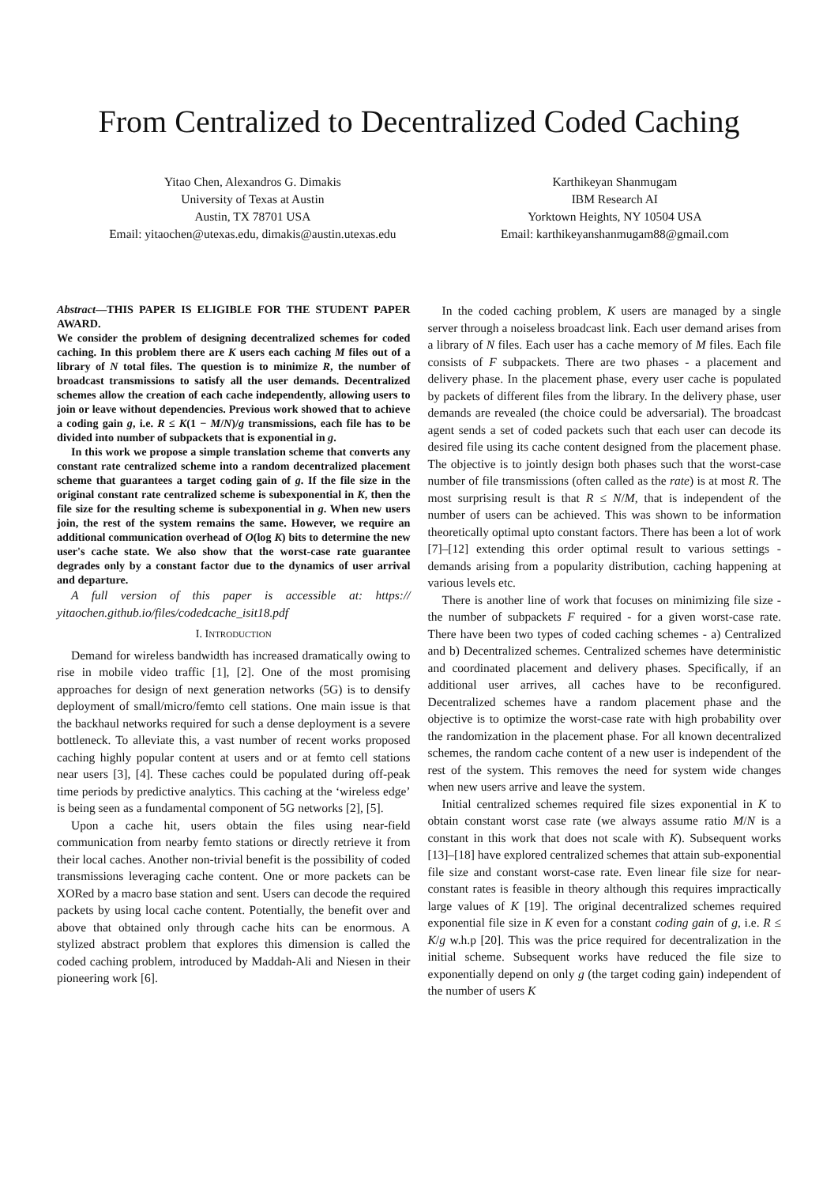From Centralized to Decentralized Coded Caching
Yitao Chen, Alexandros G. Dimakis
University of Texas at Austin
Austin, TX 78701 USA
Email: yitaochen@utexas.edu, dimakis@austin.utexas.edu
Karthikeyan Shanmugam
IBM Research AI
Yorktown Heights, NY 10504 USA
Email: karthikeyanshanmugam88@gmail.com
Abstract—THIS PAPER IS ELIGIBLE FOR THE STUDENT PAPER AWARD.
We consider the problem of designing decentralized schemes for coded caching. In this problem there are K users each caching M files out of a library of N total files. The question is to minimize R, the number of broadcast transmissions to satisfy all the user demands. Decentralized schemes allow the creation of each cache independently, allowing users to join or leave without dependencies. Previous work showed that to achieve a coding gain g, i.e. R ≤ K(1 − M/N)/g transmissions, each file has to be divided into number of subpackets that is exponential in g.
In this work we propose a simple translation scheme that converts any constant rate centralized scheme into a random decentralized placement scheme that guarantees a target coding gain of g. If the file size in the original constant rate centralized scheme is subexponential in K, then the file size for the resulting scheme is subexponential in g. When new users join, the rest of the system remains the same. However, we require an additional communication overhead of O(log K) bits to determine the new user's cache state. We also show that the worst-case rate guarantee degrades only by a constant factor due to the dynamics of user arrival and departure.
A full version of this paper is accessible at: https:// yitaochen.github.io/files/codedcache_isit18.pdf
I. INTRODUCTION
Demand for wireless bandwidth has increased dramatically owing to rise in mobile video traffic [1], [2]. One of the most promising approaches for design of next generation networks (5G) is to densify deployment of small/micro/femto cell stations. One main issue is that the backhaul networks required for such a dense deployment is a severe bottleneck. To alleviate this, a vast number of recent works proposed caching highly popular content at users and or at femto cell stations near users [3], [4]. These caches could be populated during off-peak time periods by predictive analytics. This caching at the ‘wireless edge’ is being seen as a fundamental component of 5G networks [2], [5].
Upon a cache hit, users obtain the files using near-field communication from nearby femto stations or directly retrieve it from their local caches. Another non-trivial benefit is the possibility of coded transmissions leveraging cache content. One or more packets can be XORed by a macro base station and sent. Users can decode the required packets by using local cache content. Potentially, the benefit over and above that obtained only through cache hits can be enormous. A stylized abstract problem that explores this dimension is called the coded caching problem, introduced by Maddah-Ali and Niesen in their pioneering work [6].
In the coded caching problem, K users are managed by a single server through a noiseless broadcast link. Each user demand arises from a library of N files. Each user has a cache memory of M files. Each file consists of F subpackets. There are two phases - a placement and delivery phase. In the placement phase, every user cache is populated by packets of different files from the library. In the delivery phase, user demands are revealed (the choice could be adversarial). The broadcast agent sends a set of coded packets such that each user can decode its desired file using its cache content designed from the placement phase. The objective is to jointly design both phases such that the worst-case number of file transmissions (often called as the rate) is at most R. The most surprising result is that R ≤ N/M, that is independent of the number of users can be achieved. This was shown to be information theoretically optimal upto constant factors. There has been a lot of work [7]–[12] extending this order optimal result to various settings - demands arising from a popularity distribution, caching happening at various levels etc.
There is another line of work that focuses on minimizing file size - the number of subpackets F required - for a given worst-case rate. There have been two types of coded caching schemes - a) Centralized and b) Decentralized schemes. Centralized schemes have deterministic and coordinated placement and delivery phases. Specifically, if an additional user arrives, all caches have to be reconfigured. Decentralized schemes have a random placement phase and the objective is to optimize the worst-case rate with high probability over the randomization in the placement phase. For all known decentralized schemes, the random cache content of a new user is independent of the rest of the system. This removes the need for system wide changes when new users arrive and leave the system.
Initial centralized schemes required file sizes exponential in K to obtain constant worst case rate (we always assume ratio M/N is a constant in this work that does not scale with K). Subsequent works [13]–[18] have explored centralized schemes that attain sub-exponential file size and constant worst-case rate. Even linear file size for near-constant rates is feasible in theory although this requires impractically large values of K [19]. The original decentralized schemes required exponential file size in K even for a constant coding gain of g, i.e. R ≤ K/g w.h.p [20]. This was the price required for decentralization in the initial scheme. Subsequent works have reduced the file size to exponentially depend on only g (the target coding gain) independent of the number of users K